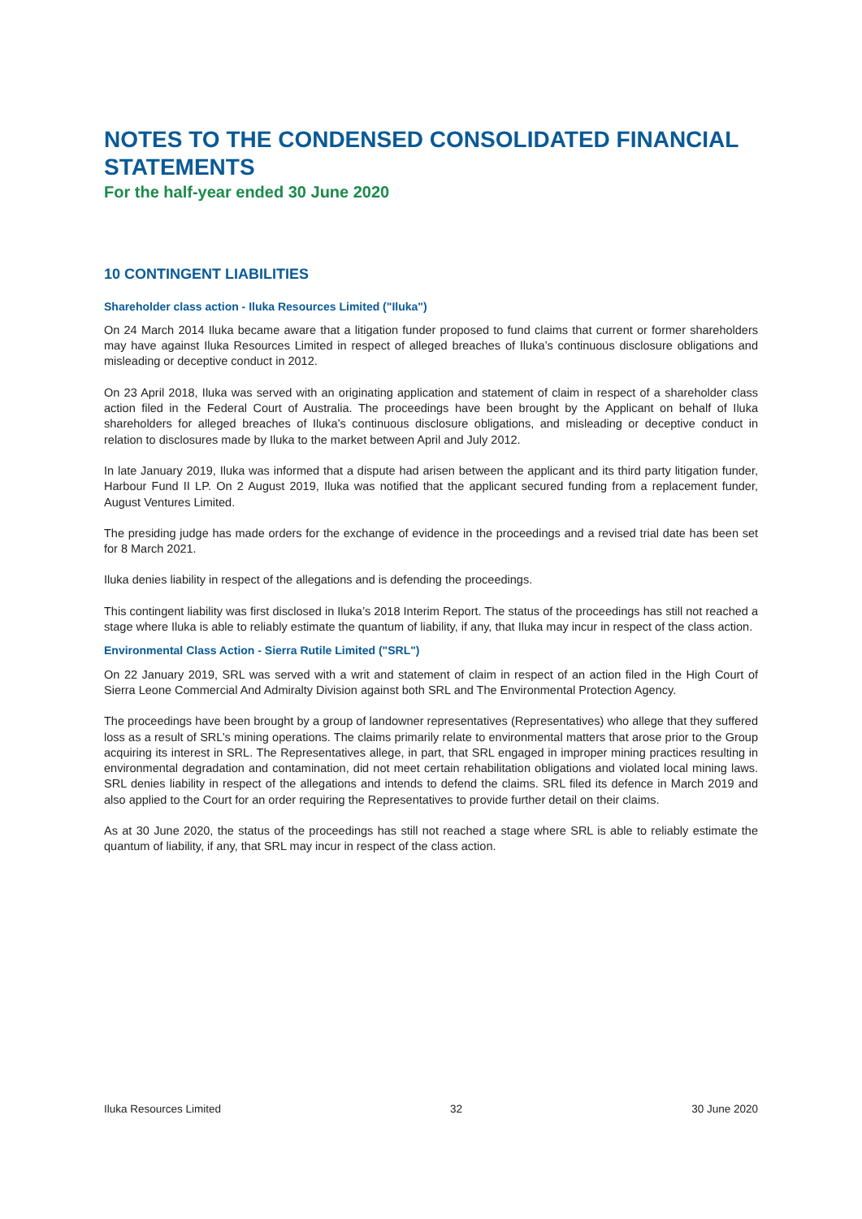NOTES TO THE CONDENSED CONSOLIDATED FINANCIAL STATEMENTS
For the half-year ended 30 June 2020
10 CONTINGENT LIABILITIES
Shareholder class action - Iluka Resources Limited ("Iluka")
On 24 March 2014 Iluka became aware that a litigation funder proposed to fund claims that current or former shareholders may have against Iluka Resources Limited in respect of alleged breaches of Iluka’s continuous disclosure obligations and misleading or deceptive conduct in 2012.
On 23 April 2018, Iluka was served with an originating application and statement of claim in respect of a shareholder class action filed in the Federal Court of Australia. The proceedings have been brought by the Applicant on behalf of Iluka shareholders for alleged breaches of Iluka’s continuous disclosure obligations, and misleading or deceptive conduct in relation to disclosures made by Iluka to the market between April and July 2012.
In late January 2019, Iluka was informed that a dispute had arisen between the applicant and its third party litigation funder, Harbour Fund II LP. On 2 August 2019, Iluka was notified that the applicant secured funding from a replacement funder, August Ventures Limited.
The presiding judge has made orders for the exchange of evidence in the proceedings and a revised trial date has been set for 8 March 2021.
Iluka denies liability in respect of the allegations and is defending the proceedings.
This contingent liability was first disclosed in Iluka’s 2018 Interim Report. The status of the proceedings has still not reached a stage where Iluka is able to reliably estimate the quantum of liability, if any, that Iluka may incur in respect of the class action.
Environmental Class Action - Sierra Rutile Limited ("SRL")
On 22 January 2019, SRL was served with a writ and statement of claim in respect of an action filed in the High Court of Sierra Leone Commercial And Admiralty Division against both SRL and The Environmental Protection Agency.
The proceedings have been brought by a group of landowner representatives (Representatives) who allege that they suffered loss as a result of SRL’s mining operations. The claims primarily relate to environmental matters that arose prior to the Group acquiring its interest in SRL. The Representatives allege, in part, that SRL engaged in improper mining practices resulting in environmental degradation and contamination, did not meet certain rehabilitation obligations and violated local mining laws. SRL denies liability in respect of the allegations and intends to defend the claims. SRL filed its defence in March 2019 and also applied to the Court for an order requiring the Representatives to provide further detail on their claims.
As at 30 June 2020, the status of the proceedings has still not reached a stage where SRL is able to reliably estimate the quantum of liability, if any, that SRL may incur in respect of the class action.
Iluka Resources Limited 32 30 June 2020